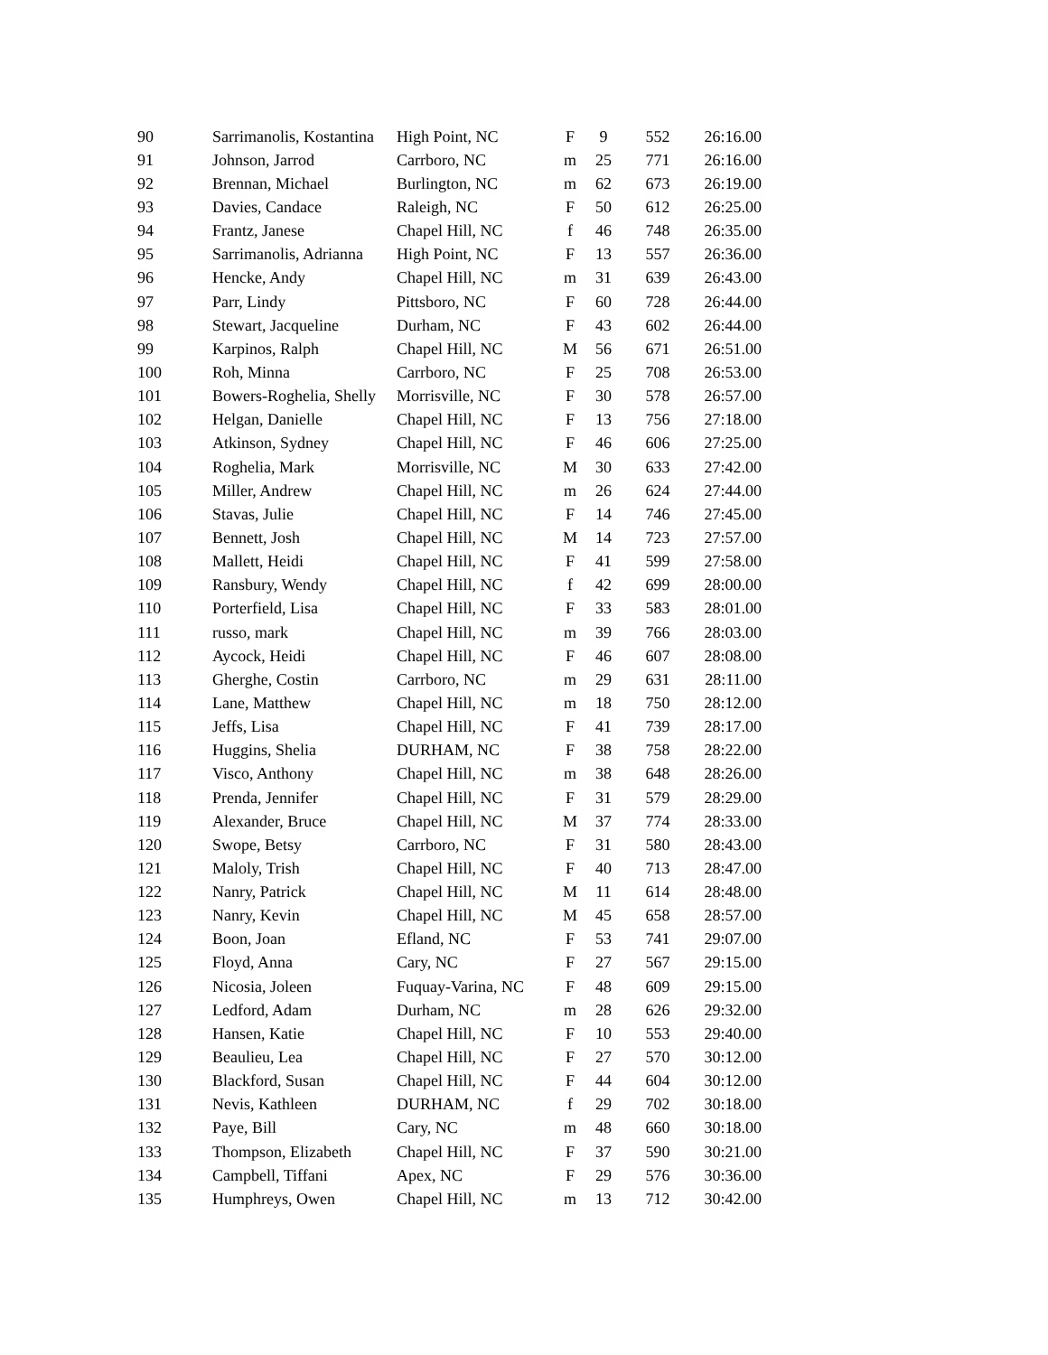| 90 | Sarrimanolis, Kostantina | High Point, NC | F | 9 | 552 | 26:16.00 |
| 91 | Johnson, Jarrod | Carrboro, NC | m | 25 | 771 | 26:16.00 |
| 92 | Brennan, Michael | Burlington, NC | m | 62 | 673 | 26:19.00 |
| 93 | Davies, Candace | Raleigh, NC | F | 50 | 612 | 26:25.00 |
| 94 | Frantz, Janese | Chapel Hill, NC | f | 46 | 748 | 26:35.00 |
| 95 | Sarrimanolis, Adrianna | High Point, NC | F | 13 | 557 | 26:36.00 |
| 96 | Hencke, Andy | Chapel Hill, NC | m | 31 | 639 | 26:43.00 |
| 97 | Parr, Lindy | Pittsboro, NC | F | 60 | 728 | 26:44.00 |
| 98 | Stewart, Jacqueline | Durham, NC | F | 43 | 602 | 26:44.00 |
| 99 | Karpinos, Ralph | Chapel Hill, NC | M | 56 | 671 | 26:51.00 |
| 100 | Roh, Minna | Carrboro, NC | F | 25 | 708 | 26:53.00 |
| 101 | Bowers-Roghelia, Shelly | Morrisville, NC | F | 30 | 578 | 26:57.00 |
| 102 | Helgan, Danielle | Chapel Hill, NC | F | 13 | 756 | 27:18.00 |
| 103 | Atkinson, Sydney | Chapel Hill, NC | F | 46 | 606 | 27:25.00 |
| 104 | Roghelia, Mark | Morrisville, NC | M | 30 | 633 | 27:42.00 |
| 105 | Miller, Andrew | Chapel Hill, NC | m | 26 | 624 | 27:44.00 |
| 106 | Stavas, Julie | Chapel Hill, NC | F | 14 | 746 | 27:45.00 |
| 107 | Bennett, Josh | Chapel Hill, NC | M | 14 | 723 | 27:57.00 |
| 108 | Mallett, Heidi | Chapel Hill, NC | F | 41 | 599 | 27:58.00 |
| 109 | Ransbury, Wendy | Chapel Hill, NC | f | 42 | 699 | 28:00.00 |
| 110 | Porterfield, Lisa | Chapel Hill, NC | F | 33 | 583 | 28:01.00 |
| 111 | russo, mark | Chapel Hill, NC | m | 39 | 766 | 28:03.00 |
| 112 | Aycock, Heidi | Chapel Hill, NC | F | 46 | 607 | 28:08.00 |
| 113 | Gherghe, Costin | Carrboro, NC | m | 29 | 631 | 28:11.00 |
| 114 | Lane, Matthew | Chapel Hill, NC | m | 18 | 750 | 28:12.00 |
| 115 | Jeffs, Lisa | Chapel Hill, NC | F | 41 | 739 | 28:17.00 |
| 116 | Huggins, Shelia | DURHAM, NC | F | 38 | 758 | 28:22.00 |
| 117 | Visco, Anthony | Chapel Hill, NC | m | 38 | 648 | 28:26.00 |
| 118 | Prenda, Jennifer | Chapel Hill, NC | F | 31 | 579 | 28:29.00 |
| 119 | Alexander, Bruce | Chapel Hill, NC | M | 37 | 774 | 28:33.00 |
| 120 | Swope, Betsy | Carrboro, NC | F | 31 | 580 | 28:43.00 |
| 121 | Maloly, Trish | Chapel Hill, NC | F | 40 | 713 | 28:47.00 |
| 122 | Nanry, Patrick | Chapel Hill, NC | M | 11 | 614 | 28:48.00 |
| 123 | Nanry, Kevin | Chapel Hill, NC | M | 45 | 658 | 28:57.00 |
| 124 | Boon, Joan | Efland, NC | F | 53 | 741 | 29:07.00 |
| 125 | Floyd, Anna | Cary, NC | F | 27 | 567 | 29:15.00 |
| 126 | Nicosia, Joleen | Fuquay-Varina, NC | F | 48 | 609 | 29:15.00 |
| 127 | Ledford, Adam | Durham, NC | m | 28 | 626 | 29:32.00 |
| 128 | Hansen, Katie | Chapel Hill, NC | F | 10 | 553 | 29:40.00 |
| 129 | Beaulieu, Lea | Chapel Hill, NC | F | 27 | 570 | 30:12.00 |
| 130 | Blackford, Susan | Chapel Hill, NC | F | 44 | 604 | 30:12.00 |
| 131 | Nevis, Kathleen | DURHAM, NC | f | 29 | 702 | 30:18.00 |
| 132 | Paye, Bill | Cary, NC | m | 48 | 660 | 30:18.00 |
| 133 | Thompson, Elizabeth | Chapel Hill, NC | F | 37 | 590 | 30:21.00 |
| 134 | Campbell, Tiffani | Apex, NC | F | 29 | 576 | 30:36.00 |
| 135 | Humphreys, Owen | Chapel Hill, NC | m | 13 | 712 | 30:42.00 |